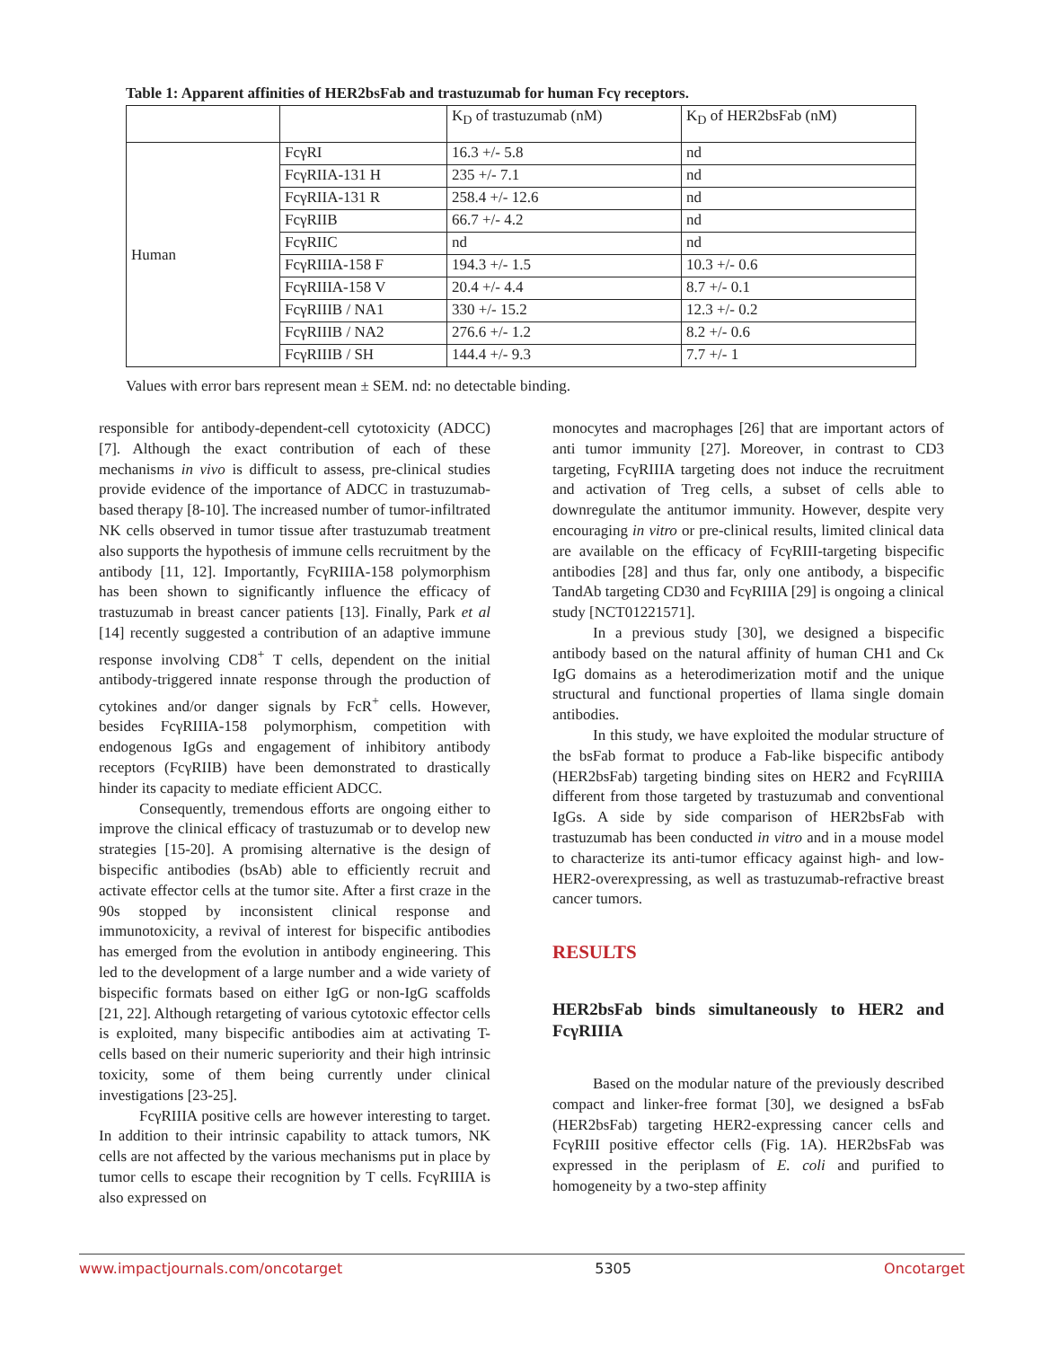Table 1: Apparent affinities of HER2bsFab and trastuzumab for human Fcγ receptors.
| | | K<sub>D</sub> of trastuzumab (nM) | K<sub>D</sub> of HER2bsFab (nM) |
| Human | FcγRI | 16.3 +/- 5.8 | nd |
| | FcγRIIA-131 H | 235 +/- 7.1 | nd |
| | FcγRIIA-131 R | 258.4 +/- 12.6 | nd |
| | FcγRIIB | 66.7 +/- 4.2 | nd |
| | FcγRIIC | nd | nd |
| | FcγRIIIA-158 F | 194.3 +/- 1.5 | 10.3 +/- 0.6 |
| | FcγRIIIA-158 V | 20.4 +/- 4.4 | 8.7 +/- 0.1 |
| | FcγRIIIB / NA1 | 330 +/- 15.2 | 12.3 +/- 0.2 |
| | FcγRIIIB / NA2 | 276.6 +/- 1.2 | 8.2 +/- 0.6 |
| | FcγRIIIB / SH | 144.4 +/- 9.3 | 7.7 +/- 1 |
Values with error bars represent mean ± SEM. nd: no detectable binding.
responsible for antibody-dependent-cell cytotoxicity (ADCC) [7]. Although the exact contribution of each of these mechanisms in vivo is difficult to assess, pre-clinical studies provide evidence of the importance of ADCC in trastuzumab-based therapy [8-10]. The increased number of tumor-infiltrated NK cells observed in tumor tissue after trastuzumab treatment also supports the hypothesis of immune cells recruitment by the antibody [11, 12]. Importantly, FcγRIIIA-158 polymorphism has been shown to significantly influence the efficacy of trastuzumab in breast cancer patients [13]. Finally, Park et al [14] recently suggested a contribution of an adaptive immune response involving CD8<sup>+</sup> T cells, dependent on the initial antibody-triggered innate response through the production of cytokines and/or danger signals by FcR<sup>+</sup> cells. However, besides FcγRIIIA-158 polymorphism, competition with endogenous IgGs and engagement of inhibitory antibody receptors (FcγRIIB) have been demonstrated to drastically hinder its capacity to mediate efficient ADCC.
Consequently, tremendous efforts are ongoing either to improve the clinical efficacy of trastuzumab or to develop new strategies [15-20]. A promising alternative is the design of bispecific antibodies (bsAb) able to efficiently recruit and activate effector cells at the tumor site. After a first craze in the 90s stopped by inconsistent clinical response and immunotoxicity, a revival of interest for bispecific antibodies has emerged from the evolution in antibody engineering. This led to the development of a large number and a wide variety of bispecific formats based on either IgG or non-IgG scaffolds [21, 22]. Although retargeting of various cytotoxic effector cells is exploited, many bispecific antibodies aim at activating T-cells based on their numeric superiority and their high intrinsic toxicity, some of them being currently under clinical investigations [23-25].
FcγRIIIA positive cells are however interesting to target. In addition to their intrinsic capability to attack tumors, NK cells are not affected by the various mechanisms put in place by tumor cells to escape their recognition by T cells. FcγRIIIA is also expressed on
monocytes and macrophages [26] that are important actors of anti tumor immunity [27]. Moreover, in contrast to CD3 targeting, FcγRIIIA targeting does not induce the recruitment and activation of Treg cells, a subset of cells able to downregulate the antitumor immunity. However, despite very encouraging in vitro or pre-clinical results, limited clinical data are available on the efficacy of FcγRIII-targeting bispecific antibodies [28] and thus far, only one antibody, a bispecific TandAb targeting CD30 and FcγRIIIA [29] is ongoing a clinical study [NCT01221571].
In a previous study [30], we designed a bispecific antibody based on the natural affinity of human CH1 and Cκ IgG domains as a heterodimerization motif and the unique structural and functional properties of llama single domain antibodies.
In this study, we have exploited the modular structure of the bsFab format to produce a Fab-like bispecific antibody (HER2bsFab) targeting binding sites on HER2 and FcγRIIIA different from those targeted by trastuzumab and conventional IgGs. A side by side comparison of HER2bsFab with trastuzumab has been conducted in vitro and in a mouse model to characterize its anti-tumor efficacy against high- and low-HER2-overexpressing, as well as trastuzumab-refractive breast cancer tumors.
RESULTS
HER2bsFab binds simultaneously to HER2 and FcγRIIIA
Based on the modular nature of the previously described compact and linker-free format [30], we designed a bsFab (HER2bsFab) targeting HER2-expressing cancer cells and FcγRIII positive effector cells (Fig. 1A). HER2bsFab was expressed in the periplasm of E. coli and purified to homogeneity by a two-step affinity
www.impactjournals.com/oncotarget 5305 Oncotarget